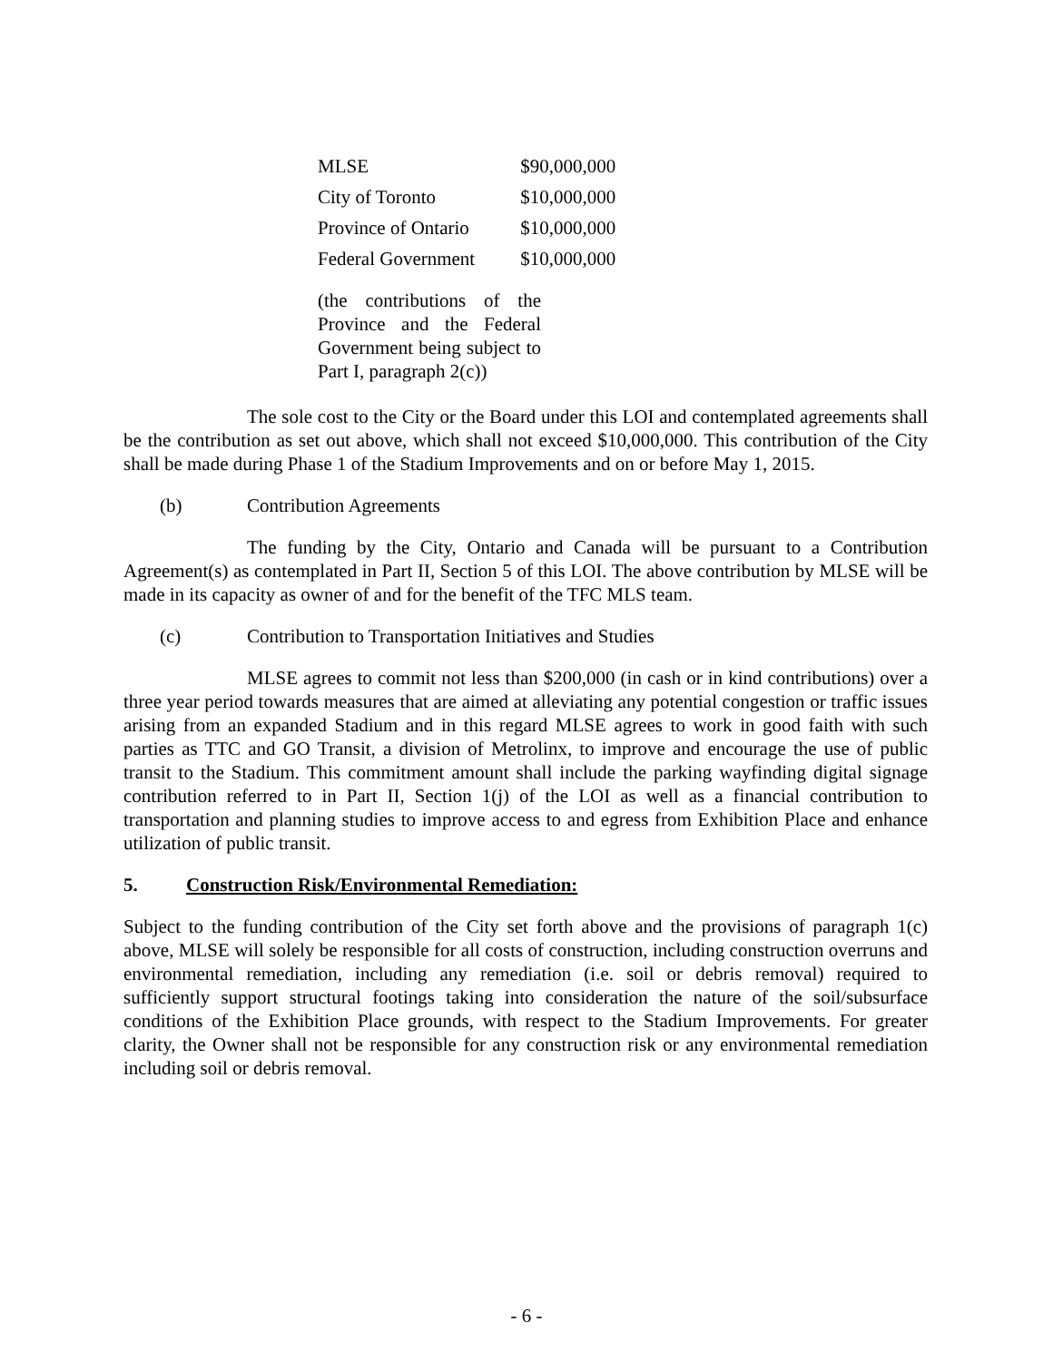| MLSE | $90,000,000 |
| City of Toronto | $10,000,000 |
| Province of Ontario | $10,000,000 |
| Federal Government | $10,000,000 |
(the contributions of the Province and the Federal Government being subject to Part I, paragraph 2(c))
The sole cost to the City or the Board under this LOI and contemplated agreements shall be the contribution as set out above, which shall not exceed $10,000,000. This contribution of the City shall be made during Phase 1 of the Stadium Improvements and on or before May 1, 2015.
(b) Contribution Agreements
The funding by the City, Ontario and Canada will be pursuant to a Contribution Agreement(s) as contemplated in Part II, Section 5 of this LOI. The above contribution by MLSE will be made in its capacity as owner of and for the benefit of the TFC MLS team.
(c) Contribution to Transportation Initiatives and Studies
MLSE agrees to commit not less than $200,000 (in cash or in kind contributions) over a three year period towards measures that are aimed at alleviating any potential congestion or traffic issues arising from an expanded Stadium and in this regard MLSE agrees to work in good faith with such parties as TTC and GO Transit, a division of Metrolinx, to improve and encourage the use of public transit to the Stadium. This commitment amount shall include the parking wayfinding digital signage contribution referred to in Part II, Section 1(j) of the LOI as well as a financial contribution to transportation and planning studies to improve access to and egress from Exhibition Place and enhance utilization of public transit.
5. Construction Risk/Environmental Remediation:
Subject to the funding contribution of the City set forth above and the provisions of paragraph 1(c) above, MLSE will solely be responsible for all costs of construction, including construction overruns and environmental remediation, including any remediation (i.e. soil or debris removal) required to sufficiently support structural footings taking into consideration the nature of the soil/subsurface conditions of the Exhibition Place grounds, with respect to the Stadium Improvements. For greater clarity, the Owner shall not be responsible for any construction risk or any environmental remediation including soil or debris removal.
- 6 -